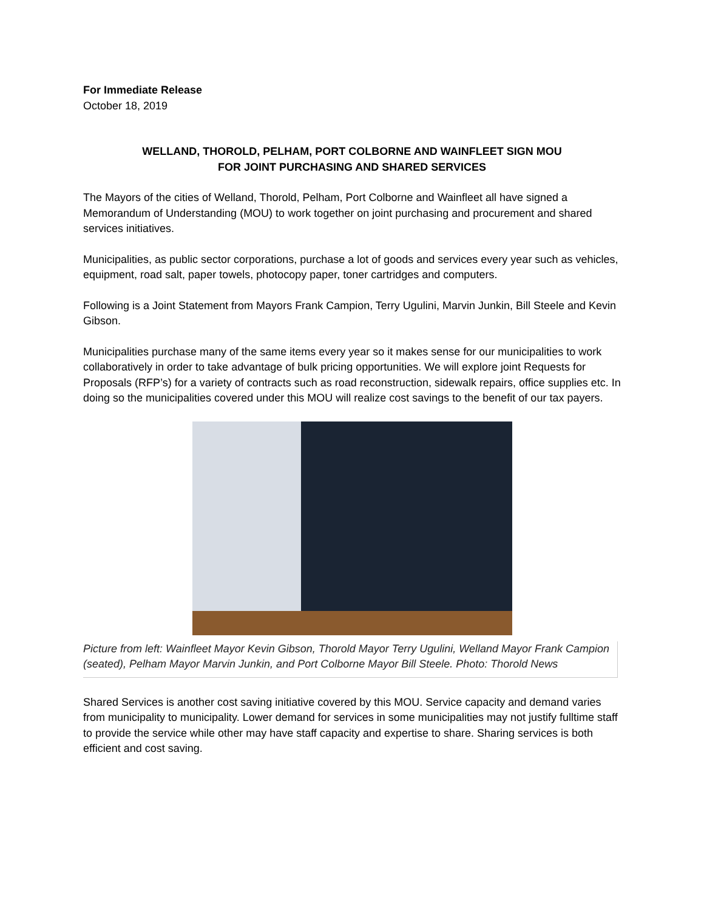For Immediate Release
October 18, 2019
WELLAND, THOROLD, PELHAM, PORT COLBORNE AND WAINFLEET SIGN MOU
FOR JOINT PURCHASING AND SHARED SERVICES
The Mayors of the cities of Welland, Thorold, Pelham, Port Colborne and Wainfleet all have signed a Memorandum of Understanding (MOU) to work together on joint purchasing and procurement and shared services initiatives.
Municipalities, as public sector corporations, purchase a lot of goods and services every year such as vehicles, equipment, road salt, paper towels, photocopy paper, toner cartridges and computers.
Following is a Joint Statement from Mayors Frank Campion, Terry Ugulini, Marvin Junkin, Bill Steele and Kevin Gibson.
Municipalities purchase many of the same items every year so it makes sense for our municipalities to work collaboratively in order to take advantage of bulk pricing opportunities. We will explore joint Requests for Proposals (RFP’s) for a variety of contracts such as road reconstruction, sidewalk repairs, office supplies etc. In doing so the municipalities covered under this MOU will realize cost savings to the benefit of our tax payers.
Picture from left: Wainfleet Mayor Kevin Gibson, Thorold Mayor Terry Ugulini, Welland Mayor Frank Campion (seated), Pelham Mayor Marvin Junkin, and Port Colborne Mayor Bill Steele. Photo: Thorold News
Shared Services is another cost saving initiative covered by this MOU. Service capacity and demand varies from municipality to municipality. Lower demand for services in some municipalities may not justify fulltime staff to provide the service while other may have staff capacity and expertise to share. Sharing services is both efficient and cost saving.